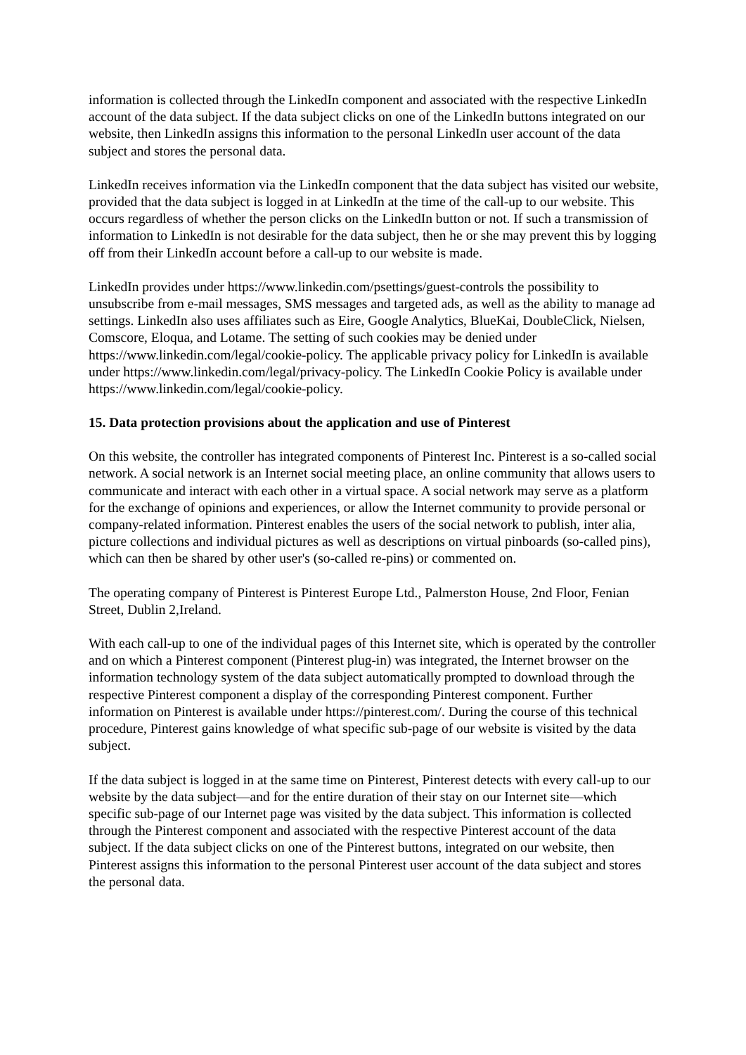information is collected through the LinkedIn component and associated with the respective LinkedIn account of the data subject. If the data subject clicks on one of the LinkedIn buttons integrated on our website, then LinkedIn assigns this information to the personal LinkedIn user account of the data subject and stores the personal data.
LinkedIn receives information via the LinkedIn component that the data subject has visited our website, provided that the data subject is logged in at LinkedIn at the time of the call-up to our website. This occurs regardless of whether the person clicks on the LinkedIn button or not. If such a transmission of information to LinkedIn is not desirable for the data subject, then he or she may prevent this by logging off from their LinkedIn account before a call-up to our website is made.
LinkedIn provides under https://www.linkedin.com/psettings/guest-controls the possibility to unsubscribe from e-mail messages, SMS messages and targeted ads, as well as the ability to manage ad settings. LinkedIn also uses affiliates such as Eire, Google Analytics, BlueKai, DoubleClick, Nielsen, Comscore, Eloqua, and Lotame. The setting of such cookies may be denied under https://www.linkedin.com/legal/cookie-policy. The applicable privacy policy for LinkedIn is available under https://www.linkedin.com/legal/privacy-policy. The LinkedIn Cookie Policy is available under https://www.linkedin.com/legal/cookie-policy.
15. Data protection provisions about the application and use of Pinterest
On this website, the controller has integrated components of Pinterest Inc. Pinterest is a so-called social network. A social network is an Internet social meeting place, an online community that allows users to communicate and interact with each other in a virtual space. A social network may serve as a platform for the exchange of opinions and experiences, or allow the Internet community to provide personal or company-related information. Pinterest enables the users of the social network to publish, inter alia, picture collections and individual pictures as well as descriptions on virtual pinboards (so-called pins), which can then be shared by other user's (so-called re-pins) or commented on.
The operating company of Pinterest is Pinterest Europe Ltd., Palmerston House, 2nd Floor, Fenian Street, Dublin 2,Ireland.
With each call-up to one of the individual pages of this Internet site, which is operated by the controller and on which a Pinterest component (Pinterest plug-in) was integrated, the Internet browser on the information technology system of the data subject automatically prompted to download through the respective Pinterest component a display of the corresponding Pinterest component. Further information on Pinterest is available under https://pinterest.com/. During the course of this technical procedure, Pinterest gains knowledge of what specific sub-page of our website is visited by the data subject.
If the data subject is logged in at the same time on Pinterest, Pinterest detects with every call-up to our website by the data subject—and for the entire duration of their stay on our Internet site—which specific sub-page of our Internet page was visited by the data subject. This information is collected through the Pinterest component and associated with the respective Pinterest account of the data subject. If the data subject clicks on one of the Pinterest buttons, integrated on our website, then Pinterest assigns this information to the personal Pinterest user account of the data subject and stores the personal data.